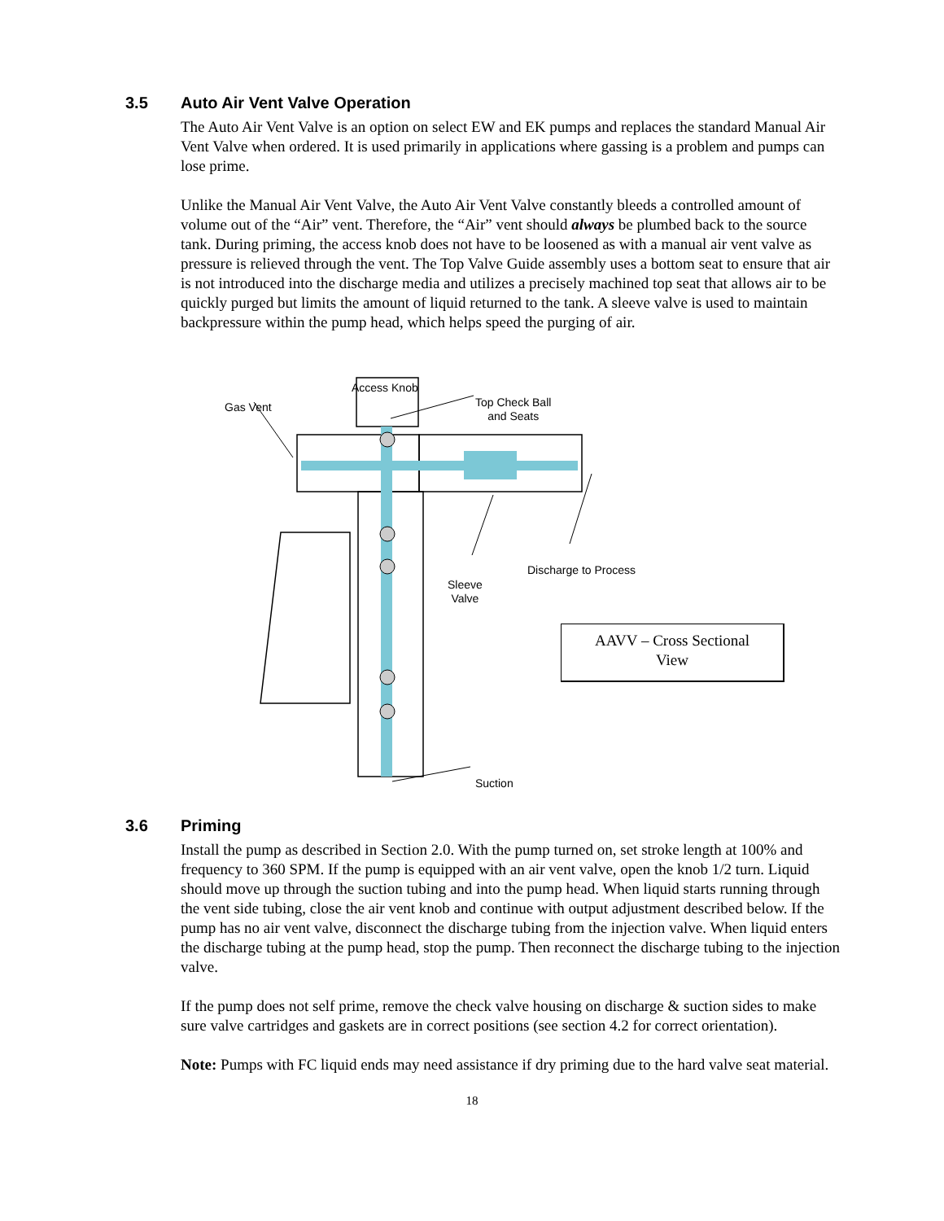3.5 Auto Air Vent Valve Operation
The Auto Air Vent Valve is an option on select EW and EK pumps and replaces the standard Manual Air Vent Valve when ordered. It is used primarily in applications where gassing is a problem and pumps can lose prime.
Unlike the Manual Air Vent Valve, the Auto Air Vent Valve constantly bleeds a controlled amount of volume out of the “Air” vent. Therefore, the “Air” vent should always be plumbed back to the source tank. During priming, the access knob does not have to be loosened as with a manual air vent valve as pressure is relieved through the vent. The Top Valve Guide assembly uses a bottom seat to ensure that air is not introduced into the discharge media and utilizes a precisely machined top seat that allows air to be quickly purged but limits the amount of liquid returned to the tank. A sleeve valve is used to maintain backpressure within the pump head, which helps speed the purging of air.
Access Knob
Gas Vent
Top Check Ball
and Seats
Discharge to Process
Sleeve
Valve
Suction
AAVV – Cross Sectional
View
3.6 Priming
Install the pump as described in Section 2.0. With the pump turned on, set stroke length at 100% and frequency to 360 SPM. If the pump is equipped with an air vent valve, open the knob 1/2 turn. Liquid should move up through the suction tubing and into the pump head. When liquid starts running through the vent side tubing, close the air vent knob and continue with output adjustment described below. If the pump has no air vent valve, disconnect the discharge tubing from the injection valve. When liquid enters the discharge tubing at the pump head, stop the pump. Then reconnect the discharge tubing to the injection valve.
If the pump does not self prime, remove the check valve housing on discharge & suction sides to make sure valve cartridges and gaskets are in correct positions (see section 4.2 for correct orientation).
Note: Pumps with FC liquid ends may need assistance if dry priming due to the hard valve seat material.
18